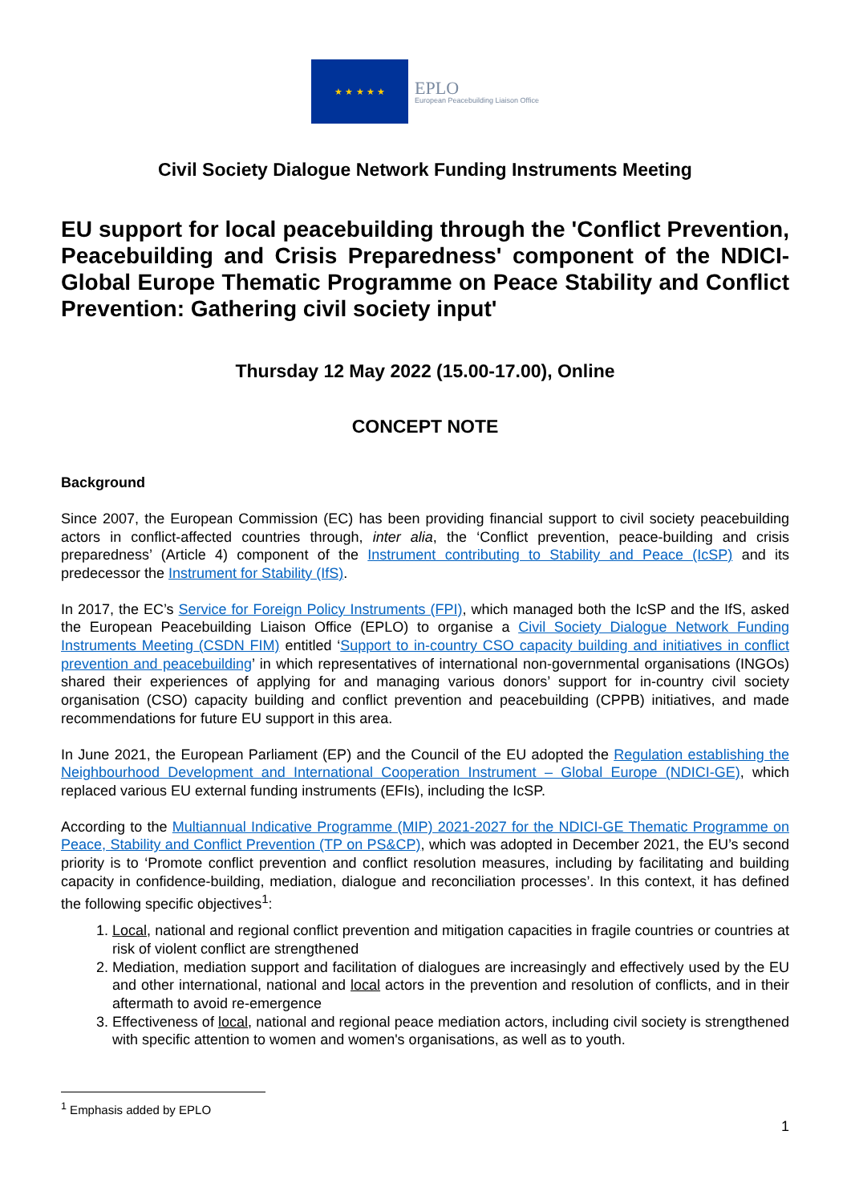★ ★ ★ ★ ★
EPLO
European Peacebuilding Liaison Office
Civil Society Dialogue Network Funding Instruments Meeting
EU support for local peacebuilding through the 'Conflict Prevention, Peacebuilding and Crisis Preparedness' component of the NDICI-Global Europe Thematic Programme on Peace Stability and Conflict Prevention: Gathering civil society input'
Thursday 12 May 2022 (15.00-17.00), Online
CONCEPT NOTE
Background
Since 2007, the European Commission (EC) has been providing financial support to civil society peacebuilding actors in conflict-affected countries through, inter alia, the ‘Conflict prevention, peace-building and crisis preparedness’ (Article 4) component of the Instrument contributing to Stability and Peace (IcSP) and its predecessor the Instrument for Stability (IfS).
In 2017, the EC’s Service for Foreign Policy Instruments (FPI), which managed both the IcSP and the IfS, asked the European Peacebuilding Liaison Office (EPLO) to organise a Civil Society Dialogue Network Funding Instruments Meeting (CSDN FIM) entitled ‘Support to in-country CSO capacity building and initiatives in conflict prevention and peacebuilding’ in which representatives of international non-governmental organisations (INGOs) shared their experiences of applying for and managing various donors’ support for in-country civil society organisation (CSO) capacity building and conflict prevention and peacebuilding (CPPB) initiatives, and made recommendations for future EU support in this area.
In June 2021, the European Parliament (EP) and the Council of the EU adopted the Regulation establishing the Neighbourhood Development and International Cooperation Instrument – Global Europe (NDICI-GE), which replaced various EU external funding instruments (EFIs), including the IcSP.
According to the Multiannual Indicative Programme (MIP) 2021-2027 for the NDICI-GE Thematic Programme on Peace, Stability and Conflict Prevention (TP on PS&CP), which was adopted in December 2021, the EU’s second priority is to ‘Promote conflict prevention and conflict resolution measures, including by facilitating and building capacity in confidence-building, mediation, dialogue and reconciliation processes’. In this context, it has defined the following specific objectives<sup>1</sup>:
1. Local, national and regional conflict prevention and mitigation capacities in fragile countries or countries at risk of violent conflict are strengthened
2. Mediation, mediation support and facilitation of dialogues are increasingly and effectively used by the EU and other international, national and local actors in the prevention and resolution of conflicts, and in their aftermath to avoid re-emergence
3. Effectiveness of local, national and regional peace mediation actors, including civil society is strengthened with specific attention to women and women's organisations, as well as to youth.
<sup>1</sup> Emphasis added by EPLO
1